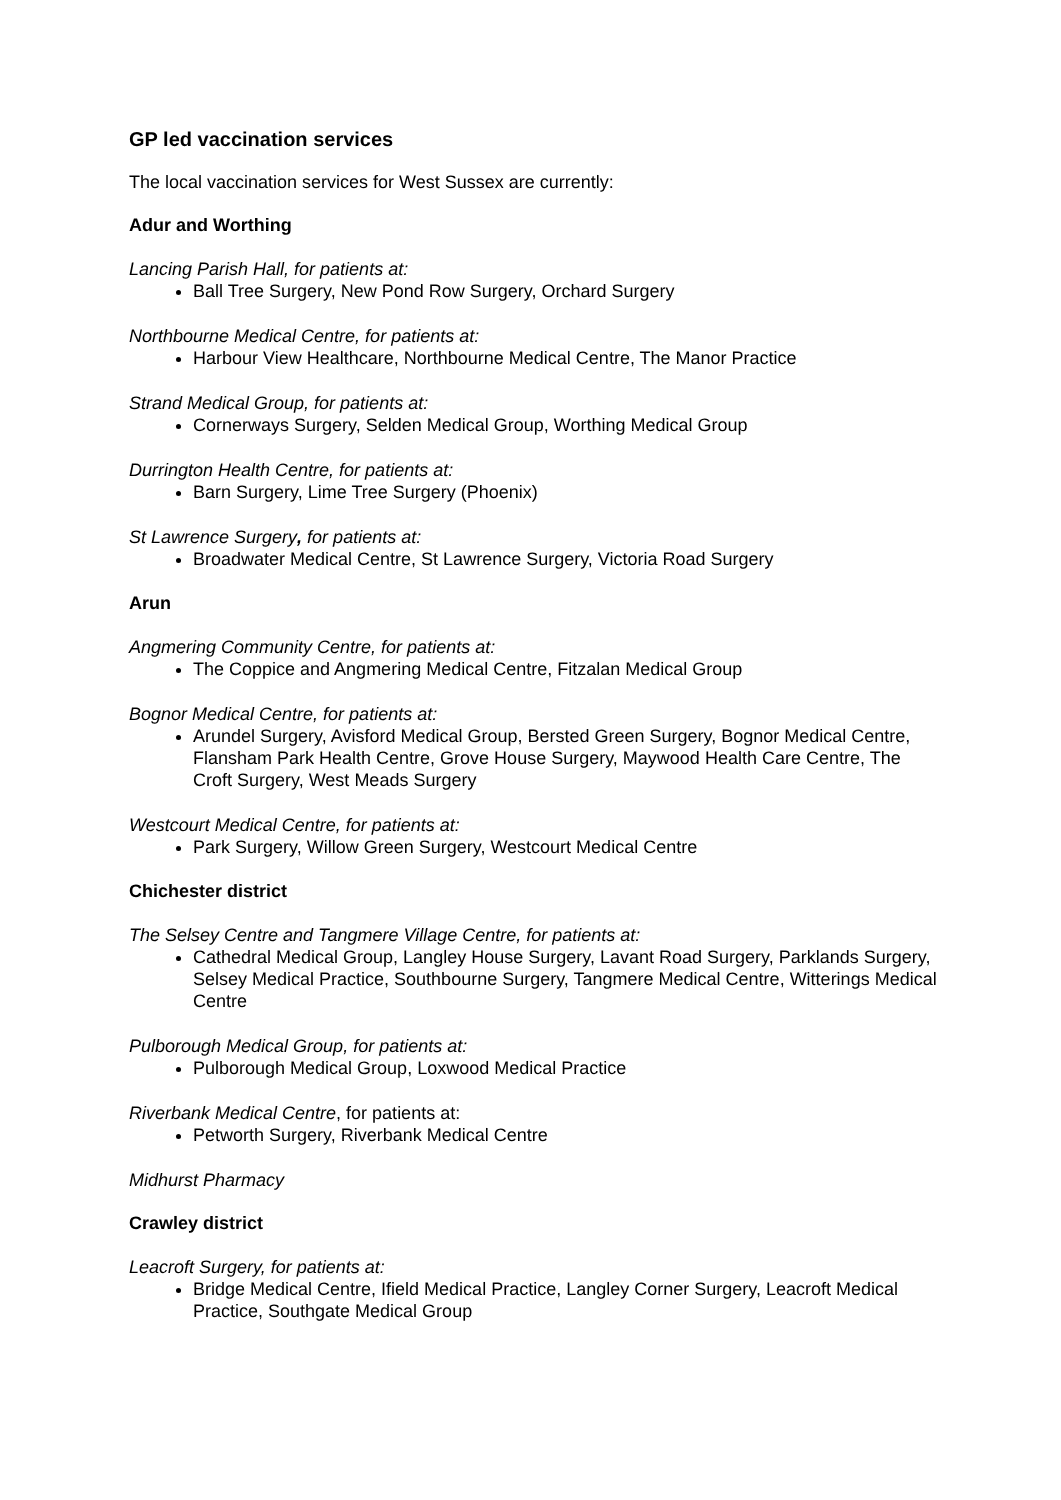GP led vaccination services
The local vaccination services for West Sussex are currently:
Adur and Worthing
Lancing Parish Hall, for patients at:
Ball Tree Surgery, New Pond Row Surgery, Orchard Surgery
Northbourne Medical Centre, for patients at:
Harbour View Healthcare, Northbourne Medical Centre, The Manor Practice
Strand Medical Group, for patients at:
Cornerways Surgery, Selden Medical Group, Worthing Medical Group
Durrington Health Centre, for patients at:
Barn Surgery, Lime Tree Surgery (Phoenix)
St Lawrence Surgery, for patients at:
Broadwater Medical Centre, St Lawrence Surgery, Victoria Road Surgery
Arun
Angmering Community Centre, for patients at:
The Coppice and Angmering Medical Centre, Fitzalan Medical Group
Bognor Medical Centre, for patients at:
Arundel Surgery, Avisford Medical Group, Bersted Green Surgery, Bognor Medical Centre, Flansham Park Health Centre, Grove House Surgery, Maywood Health Care Centre, The Croft Surgery, West Meads Surgery
Westcourt Medical Centre, for patients at:
Park Surgery, Willow Green Surgery, Westcourt Medical Centre
Chichester district
The Selsey Centre and Tangmere Village Centre, for patients at:
Cathedral Medical Group, Langley House Surgery, Lavant Road Surgery, Parklands Surgery, Selsey Medical Practice, Southbourne Surgery, Tangmere Medical Centre, Witterings Medical Centre
Pulborough Medical Group, for patients at:
Pulborough Medical Group, Loxwood Medical Practice
Riverbank Medical Centre, for patients at:
Petworth Surgery, Riverbank Medical Centre
Midhurst Pharmacy
Crawley district
Leacroft Surgery, for patients at:
Bridge Medical Centre, Ifield Medical Practice, Langley Corner Surgery, Leacroft Medical Practice, Southgate Medical Group